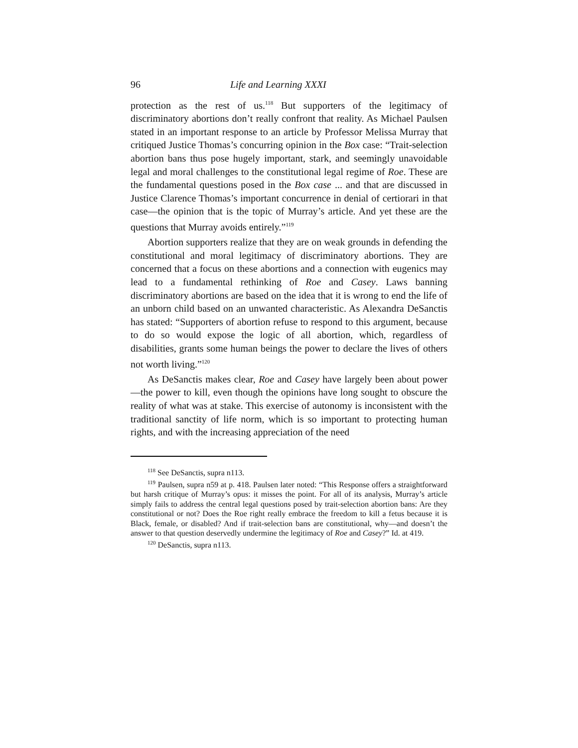96 Life and Learning XXXI
protection as the rest of us.<sup>118</sup> But supporters of the legitimacy of discriminatory abortions don’t really confront that reality. As Michael Paulsen stated in an important response to an article by Professor Melissa Murray that critiqued Justice Thomas’s concurring opinion in the Box case: “Trait-selection abortion bans thus pose hugely important, stark, and seemingly unavoidable legal and moral challenges to the constitutional legal regime of Roe. These are the fundamental questions posed in the Box case ... and that are discussed in Justice Clarence Thomas’s important concurrence in denial of certiorari in that case—the opinion that is the topic of Murray’s article. And yet these are the questions that Murray avoids entirely.”<sup>119</sup>
Abortion supporters realize that they are on weak grounds in defending the constitutional and moral legitimacy of discriminatory abortions. They are concerned that a focus on these abortions and a connection with eugenics may lead to a fundamental rethinking of Roe and Casey. Laws banning discriminatory abortions are based on the idea that it is wrong to end the life of an unborn child based on an unwanted characteristic. As Alexandra DeSanctis has stated: “Supporters of abortion refuse to respond to this argument, because to do so would expose the logic of all abortion, which, regardless of disabilities, grants some human beings the power to declare the lives of others not worth living.”<sup>120</sup>
As DeSanctis makes clear, Roe and Casey have largely been about power—the power to kill, even though the opinions have long sought to obscure the reality of what was at stake. This exercise of autonomy is inconsistent with the traditional sanctity of life norm, which is so important to protecting human rights, and with the increasing appreciation of the need
<sup>118</sup> See DeSanctis, supra n113.
<sup>119</sup> Paulsen, supra n59 at p. 418. Paulsen later noted: “This Response offers a straightforward but harsh critique of Murray’s opus: it misses the point. For all of its analysis, Murray’s article simply fails to address the central legal questions posed by trait-selection abortion bans: Are they constitutional or not? Does the Roe right really embrace the freedom to kill a fetus because it is Black, female, or disabled? And if trait-selection bans are constitutional, why—and doesn’t the answer to that question deservedly undermine the legitimacy of Roe and Casey?” Id. at 419.
<sup>120</sup> DeSanctis, supra n113.